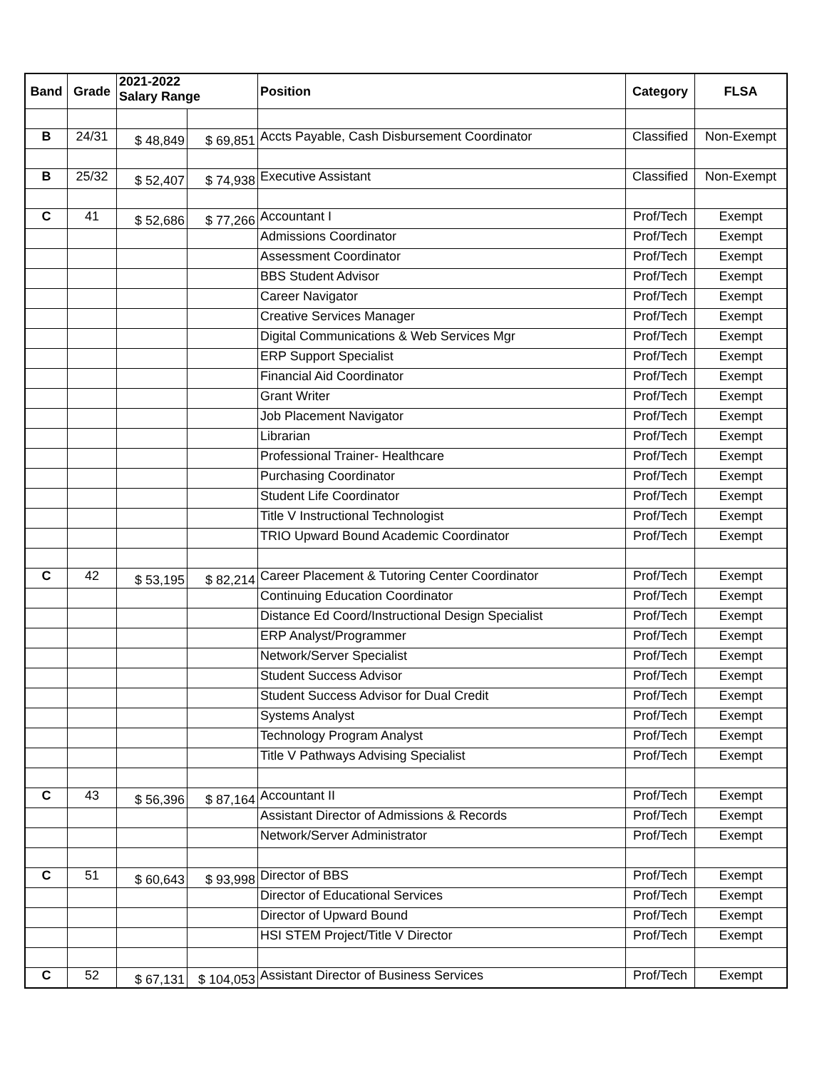| Band | Grade | 2021-2022 Salary Range | | Position | Category | FLSA |
| --- | --- | --- | --- | --- | --- | --- |
| B | 24/31 | $ 48,849 | $ 69,851 | Accts Payable, Cash Disbursement Coordinator | Classified | Non-Exempt |
| B | 25/32 | $ 52,407 | $ 74,938 | Executive Assistant | Classified | Non-Exempt |
| C | 41 | $ 52,686 | $ 77,266 | Accountant I | Prof/Tech | Exempt |
| | | | | Admissions Coordinator | Prof/Tech | Exempt |
| | | | | Assessment Coordinator | Prof/Tech | Exempt |
| | | | | BBS Student Advisor | Prof/Tech | Exempt |
| | | | | Career Navigator | Prof/Tech | Exempt |
| | | | | Creative Services Manager | Prof/Tech | Exempt |
| | | | | Digital Communications & Web Services Mgr | Prof/Tech | Exempt |
| | | | | ERP Support Specialist | Prof/Tech | Exempt |
| | | | | Financial Aid Coordinator | Prof/Tech | Exempt |
| | | | | Grant Writer | Prof/Tech | Exempt |
| | | | | Job Placement Navigator | Prof/Tech | Exempt |
| | | | | Librarian | Prof/Tech | Exempt |
| | | | | Professional Trainer- Healthcare | Prof/Tech | Exempt |
| | | | | Purchasing Coordinator | Prof/Tech | Exempt |
| | | | | Student Life Coordinator | Prof/Tech | Exempt |
| | | | | Title V Instructional Technologist | Prof/Tech | Exempt |
| | | | | TRIO Upward Bound Academic Coordinator | Prof/Tech | Exempt |
| C | 42 | $ 53,195 | $ 82,214 | Career Placement & Tutoring Center Coordinator | Prof/Tech | Exempt |
| | | | | Continuing Education Coordinator | Prof/Tech | Exempt |
| | | | | Distance Ed Coord/Instructional Design Specialist | Prof/Tech | Exempt |
| | | | | ERP Analyst/Programmer | Prof/Tech | Exempt |
| | | | | Network/Server Specialist | Prof/Tech | Exempt |
| | | | | Student Success Advisor | Prof/Tech | Exempt |
| | | | | Student Success Advisor for Dual Credit | Prof/Tech | Exempt |
| | | | | Systems Analyst | Prof/Tech | Exempt |
| | | | | Technology Program Analyst | Prof/Tech | Exempt |
| | | | | Title V Pathways Advising Specialist | Prof/Tech | Exempt |
| C | 43 | $ 56,396 | $ 87,164 | Accountant II | Prof/Tech | Exempt |
| | | | | Assistant Director of Admissions & Records | Prof/Tech | Exempt |
| | | | | Network/Server Administrator | Prof/Tech | Exempt |
| C | 51 | $ 60,643 | $ 93,998 | Director of BBS | Prof/Tech | Exempt |
| | | | | Director of Educational Services | Prof/Tech | Exempt |
| | | | | Director of Upward Bound | Prof/Tech | Exempt |
| | | | | HSI STEM Project/Title V Director | Prof/Tech | Exempt |
| C | 52 | $ 67,131 | $ 104,053 | Assistant Director of Business Services | Prof/Tech | Exempt |